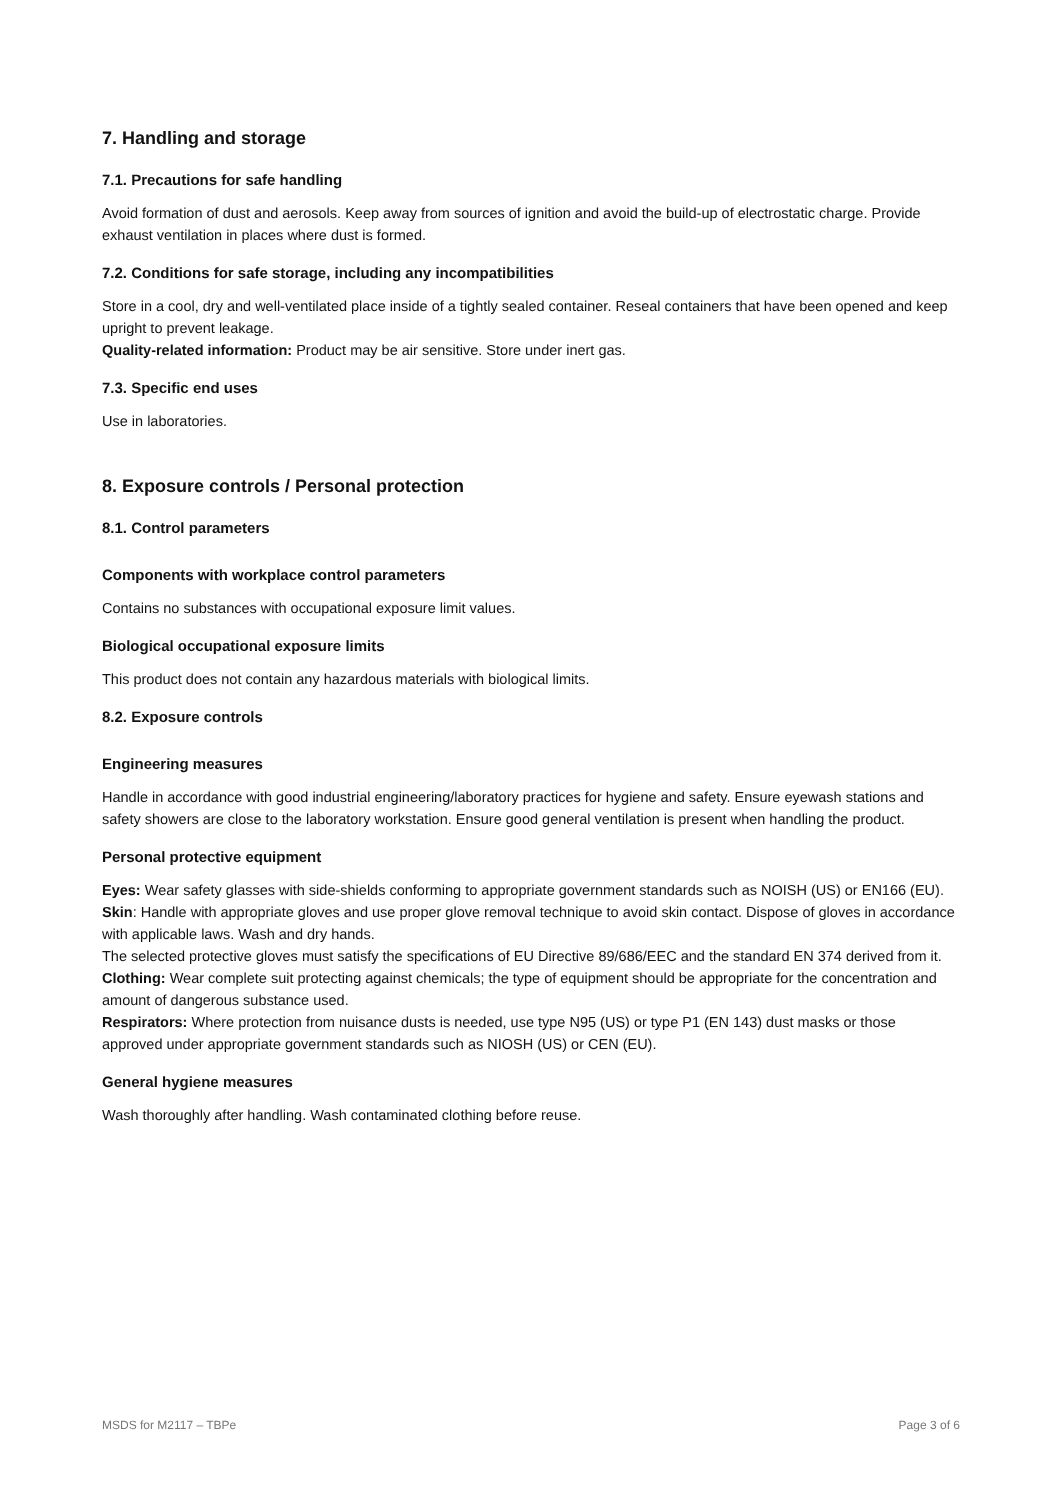7. Handling and storage
7.1. Precautions for safe handling
Avoid formation of dust and aerosols. Keep away from sources of ignition and avoid the build-up of electrostatic charge. Provide exhaust ventilation in places where dust is formed.
7.2. Conditions for safe storage, including any incompatibilities
Store in a cool, dry and well-ventilated place inside of a tightly sealed container. Reseal containers that have been opened and keep upright to prevent leakage.
Quality-related information: Product may be air sensitive. Store under inert gas.
7.3. Specific end uses
Use in laboratories.
8. Exposure controls / Personal protection
8.1. Control parameters
Components with workplace control parameters
Contains no substances with occupational exposure limit values.
Biological occupational exposure limits
This product does not contain any hazardous materials with biological limits.
8.2. Exposure controls
Engineering measures
Handle in accordance with good industrial engineering/laboratory practices for hygiene and safety. Ensure eyewash stations and safety showers are close to the laboratory workstation. Ensure good general ventilation is present when handling the product.
Personal protective equipment
Eyes: Wear safety glasses with side-shields conforming to appropriate government standards such as NOISH (US) or EN166 (EU).
Skin: Handle with appropriate gloves and use proper glove removal technique to avoid skin contact. Dispose of gloves in accordance with applicable laws. Wash and dry hands.
The selected protective gloves must satisfy the specifications of EU Directive 89/686/EEC and the standard EN 374 derived from it.
Clothing: Wear complete suit protecting against chemicals; the type of equipment should be appropriate for the concentration and amount of dangerous substance used.
Respirators: Where protection from nuisance dusts is needed, use type N95 (US) or type P1 (EN 143) dust masks or those approved under appropriate government standards such as NIOSH (US) or CEN (EU).
General hygiene measures
Wash thoroughly after handling. Wash contaminated clothing before reuse.
MSDS for M2117 – TBPe Page 3 of 6